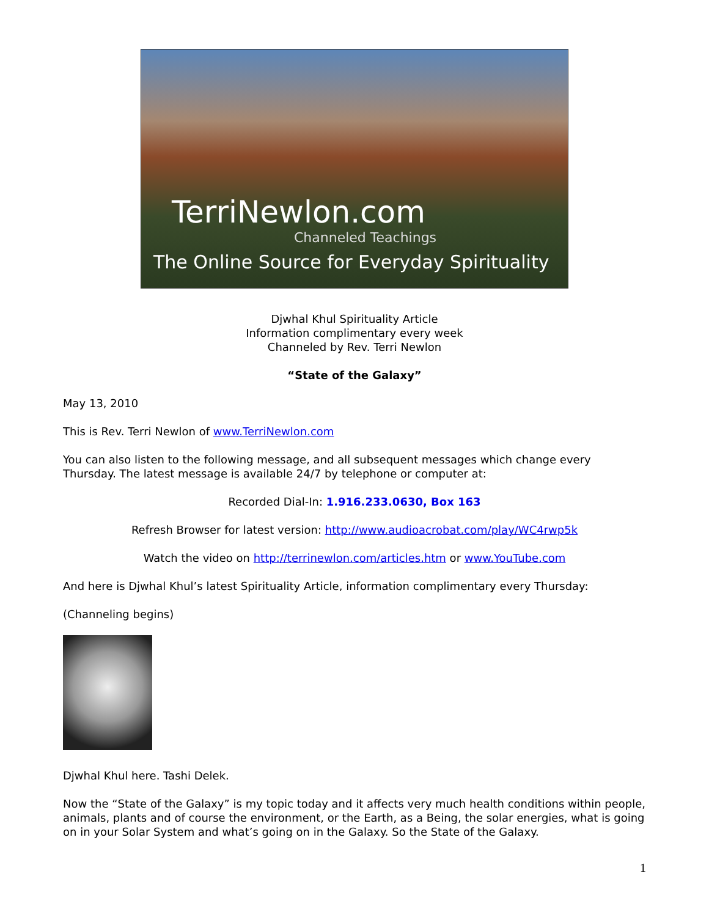TerriNewlon.com
Channeled Teachings
The Online Source for Everyday Spirituality
Djwhal Khul Spirituality Article
Information complimentary every week
Channeled by Rev. Terri Newlon
“State of the Galaxy”
May 13, 2010
This is Rev. Terri Newlon of www.TerriNewlon.com
You can also listen to the following message, and all subsequent messages which change every Thursday. The latest message is available 24/7 by telephone or computer at:
Recorded Dial-In: 1.916.233.0630, Box 163
Refresh Browser for latest version: http://www.audioacrobat.com/play/WC4rwp5k
Watch the video on http://terrinewlon.com/articles.htm or www.YouTube.com
And here is Djwhal Khul’s latest Spirituality Article, information complimentary every Thursday:
(Channeling begins)
Djwhal Khul here. Tashi Delek.
Now the “State of the Galaxy” is my topic today and it affects very much health conditions within people, animals, plants and of course the environment, or the Earth, as a Being, the solar energies, what is going on in your Solar System and what’s going on in the Galaxy. So the State of the Galaxy.
1